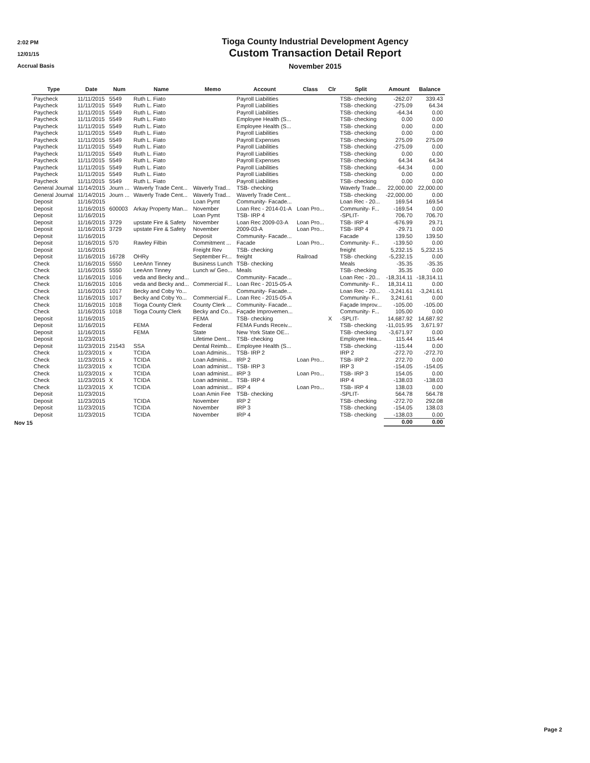2:02 PM
12/01/15
Accrual Basis
Tioga County Industrial Development Agency
Custom Transaction Detail Report
November 2015
| Type | Date | Num | Name | Memo | Account | Class | Clr | Split | Amount | Balance |
| --- | --- | --- | --- | --- | --- | --- | --- | --- | --- | --- |
| Paycheck | 11/11/2015 | 5549 | Ruth L. Fiato | | Payroll Liabilities | | | TSB- checking | -262.07 | 339.43 |
| Paycheck | 11/11/2015 | 5549 | Ruth L. Fiato | | Payroll Liabilities | | | TSB- checking | -275.09 | 64.34 |
| Paycheck | 11/11/2015 | 5549 | Ruth L. Fiato | | Payroll Liabilities | | | TSB- checking | -64.34 | 0.00 |
| Paycheck | 11/11/2015 | 5549 | Ruth L. Fiato | | Employee Health (S... | | | TSB- checking | 0.00 | 0.00 |
| Paycheck | 11/11/2015 | 5549 | Ruth L. Fiato | | Employee Health (S... | | | TSB- checking | 0.00 | 0.00 |
| Paycheck | 11/11/2015 | 5549 | Ruth L. Fiato | | Payroll Liabilities | | | TSB- checking | 0.00 | 0.00 |
| Paycheck | 11/11/2015 | 5549 | Ruth L. Fiato | | Payroll Expenses | | | TSB- checking | 275.09 | 275.09 |
| Paycheck | 11/11/2015 | 5549 | Ruth L. Fiato | | Payroll Liabilities | | | TSB- checking | -275.09 | 0.00 |
| Paycheck | 11/11/2015 | 5549 | Ruth L. Fiato | | Payroll Liabilities | | | TSB- checking | 0.00 | 0.00 |
| Paycheck | 11/11/2015 | 5549 | Ruth L. Fiato | | Payroll Expenses | | | TSB- checking | 64.34 | 64.34 |
| Paycheck | 11/11/2015 | 5549 | Ruth L. Fiato | | Payroll Liabilities | | | TSB- checking | -64.34 | 0.00 |
| Paycheck | 11/11/2015 | 5549 | Ruth L. Fiato | | Payroll Liabilities | | | TSB- checking | 0.00 | 0.00 |
| Paycheck | 11/11/2015 | 5549 | Ruth L. Fiato | | Payroll Liabilities | | | TSB- checking | 0.00 | 0.00 |
| General Journal | 11/14/2015 | Journ ... | Waverly Trade Cent... | Waverly Trad... | TSB- checking | | | Waverly Trade... | 22,000.00 | 22,000.00 |
| General Journal | 11/14/2015 | Journ ... | Waverly Trade Cent... | Waverly Trad... | Waverly Trade Cent... | | | TSB- checking | -22,000.00 | 0.00 |
| Deposit | 11/16/2015 | | | Loan Pymt | Community- Facade... | | | Loan Rec - 20... | 169.54 | 169.54 |
| Deposit | 11/16/2015 | 600003 | Arkay Property Man... | November | Loan Rec - 2014-01-A | Loan Pro... | | Community- F... | -169.54 | 0.00 |
| Deposit | 11/16/2015 | | | Loan Pymt | TSB- IRP 4 | | | -SPLIT- | 706.70 | 706.70 |
| Deposit | 11/16/2015 | 3729 | upstate Fire & Safety | November | Loan Rec 2009-03-A | Loan Pro... | | TSB- IRP 4 | -676.99 | 29.71 |
| Deposit | 11/16/2015 | 3729 | upstate Fire & Safety | November | 2009-03-A | Loan Pro... | | TSB- IRP 4 | -29.71 | 0.00 |
| Deposit | 11/16/2015 | | | Deposit | Community- Facade... | | | Facade | 139.50 | 139.50 |
| Deposit | 11/16/2015 | 570 | Rawley Filbin | Commitment ... | Facade | Loan Pro... | | Community- F... | -139.50 | 0.00 |
| Deposit | 11/16/2015 | | | Freight Rev | TSB- checking | | | freight | 5,232.15 | 5,232.15 |
| Deposit | 11/16/2015 | 16728 | OHRy | September Fr... | freight | Railroad | | TSB- checking | -5,232.15 | 0.00 |
| Check | 11/16/2015 | 5550 | LeeAnn Tinney | Business Lunch | TSB- checking | | | Meals | -35.35 | -35.35 |
| Check | 11/16/2015 | 5550 | LeeAnn Tinney | Lunch w/ Geo... | Meals | | | TSB- checking | 35.35 | 0.00 |
| Check | 11/16/2015 | 1016 | veda and Becky and... | | Community- Facade... | | | Loan Rec - 20... | -18,314.11 | -18,314.11 |
| Check | 11/16/2015 | 1016 | veda and Becky and... | Commercial F... | Loan Rec - 2015-05-A | | | Community- F... | 18,314.11 | 0.00 |
| Check | 11/16/2015 | 1017 | Becky and Coby Yo... | | Community- Facade... | | | Loan Rec - 20... | -3,241.61 | -3,241.61 |
| Check | 11/16/2015 | 1017 | Becky and Coby Yo... | Commercial F... | Loan Rec - 2015-05-A | | | Community- F... | 3,241.61 | 0.00 |
| Check | 11/16/2015 | 1018 | Tioga County Clerk | County Clerk ... | Community- Facade... | | | Façade Improv... | -105.00 | -105.00 |
| Check | 11/16/2015 | 1018 | Tioga County Clerk | Becky and Co... | Façade Improvemen... | | | Community- F... | 105.00 | 0.00 |
| Deposit | 11/16/2015 | | | FEMA | TSB- checking | | X | -SPLIT- | 14,687.92 | 14,687.92 |
| Deposit | 11/16/2015 | | FEMA | Federal | FEMA Funds Receiv... | | | TSB- checking | -11,015.95 | 3,671.97 |
| Deposit | 11/16/2015 | | FEMA | State | New York State OE... | | | TSB- checking | -3,671.97 | 0.00 |
| Deposit | 11/23/2015 | | | Lifetime Dent... | TSB- checking | | | Employee Hea... | 115.44 | 115.44 |
| Deposit | 11/23/2015 | 21543 | SSA | Dental Reimb... | Employee Health (S... | | | TSB- checking | -115.44 | 0.00 |
| Check | 11/23/2015 | x | TCIDA | Loan Adminis... | TSB- IRP 2 | | | IRP 2 | -272.70 | -272.70 |
| Check | 11/23/2015 | x | TCIDA | Loan Adminis... | IRP 2 | Loan Pro... | | TSB- IRP 2 | 272.70 | 0.00 |
| Check | 11/23/2015 | x | TCIDA | Loan administ... | TSB- IRP 3 | | | IRP 3 | -154.05 | -154.05 |
| Check | 11/23/2015 | x | TCIDA | Loan administ... | IRP 3 | Loan Pro... | | TSB- IRP 3 | 154.05 | 0.00 |
| Check | 11/23/2015 | X | TCIDA | Loan administ... | TSB- IRP 4 | | | IRP 4 | -138.03 | -138.03 |
| Check | 11/23/2015 | X | TCIDA | Loan administ... | IRP 4 | Loan Pro... | | TSB- IRP 4 | 138.03 | 0.00 |
| Deposit | 11/23/2015 | | | Loan Amin Fee | TSB- checking | | | -SPLIT- | 564.78 | 564.78 |
| Deposit | 11/23/2015 | | TCIDA | November | IRP 2 | | | TSB- checking | -272.70 | 292.08 |
| Deposit | 11/23/2015 | | TCIDA | November | IRP 3 | | | TSB- checking | -154.05 | 138.03 |
| Deposit | 11/23/2015 | | TCIDA | November | IRP 4 | | | TSB- checking | -138.03 | 0.00 |
| | | | | | | | | | 0.00 | 0.00 |
Nov 15
Page 2